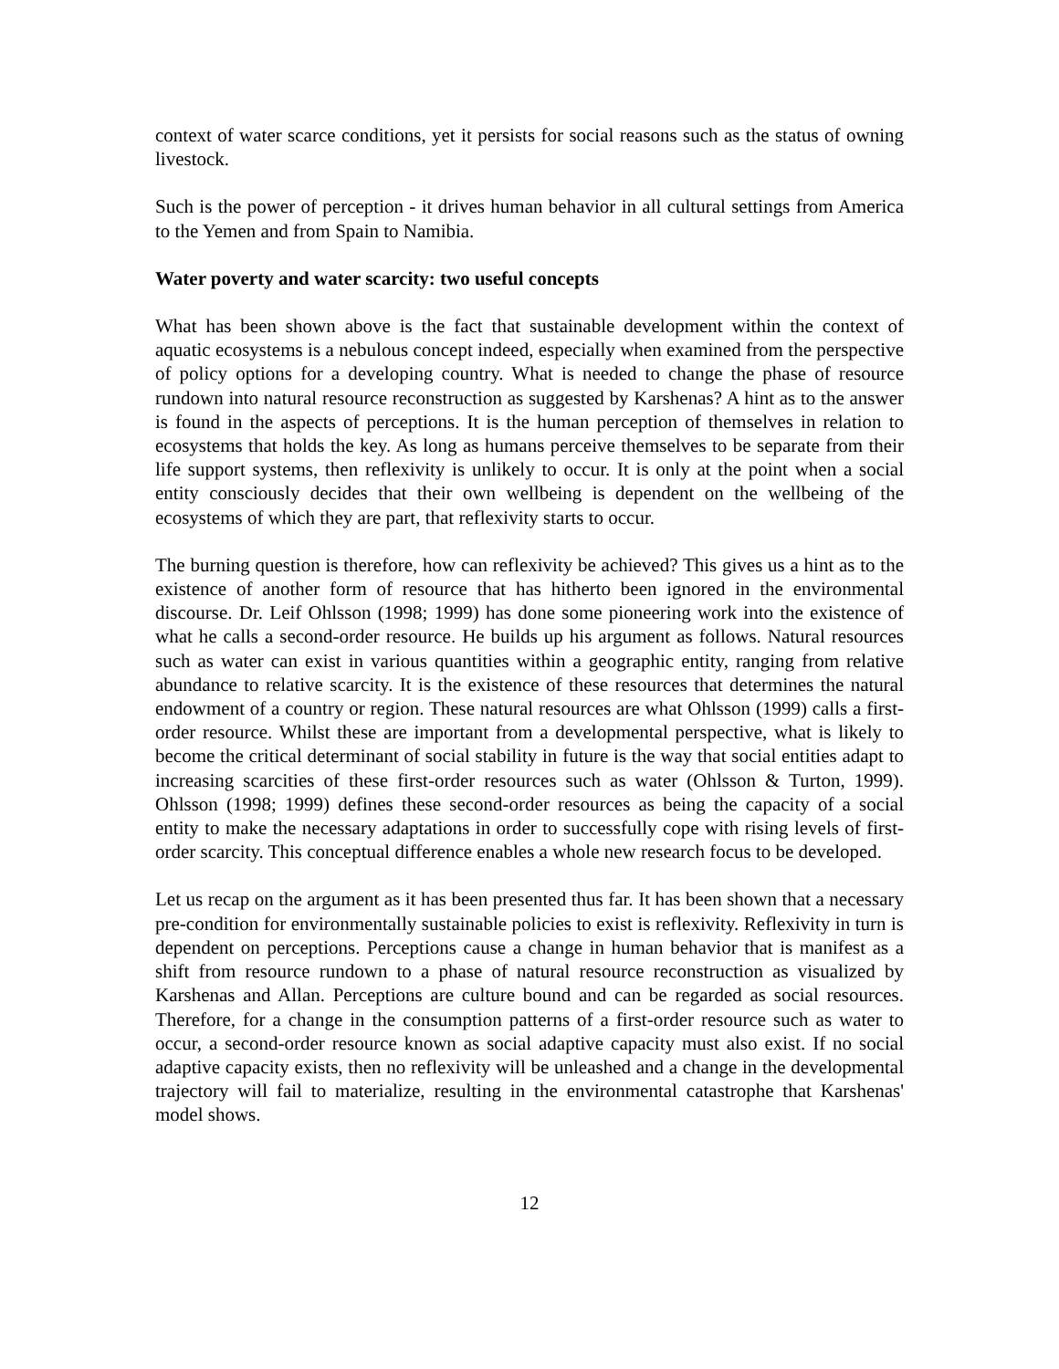context of water scarce conditions, yet it persists for social reasons such as the status of owning livestock.
Such is the power of perception - it drives human behavior in all cultural settings from America to the Yemen and from Spain to Namibia.
Water poverty and water scarcity: two useful concepts
What has been shown above is the fact that sustainable development within the context of aquatic ecosystems is a nebulous concept indeed, especially when examined from the perspective of policy options for a developing country. What is needed to change the phase of resource rundown into natural resource reconstruction as suggested by Karshenas? A hint as to the answer is found in the aspects of perceptions. It is the human perception of themselves in relation to ecosystems that holds the key. As long as humans perceive themselves to be separate from their life support systems, then reflexivity is unlikely to occur. It is only at the point when a social entity consciously decides that their own wellbeing is dependent on the wellbeing of the ecosystems of which they are part, that reflexivity starts to occur.
The burning question is therefore, how can reflexivity be achieved? This gives us a hint as to the existence of another form of resource that has hitherto been ignored in the environmental discourse. Dr. Leif Ohlsson (1998; 1999) has done some pioneering work into the existence of what he calls a second-order resource. He builds up his argument as follows. Natural resources such as water can exist in various quantities within a geographic entity, ranging from relative abundance to relative scarcity. It is the existence of these resources that determines the natural endowment of a country or region. These natural resources are what Ohlsson (1999) calls a first-order resource. Whilst these are important from a developmental perspective, what is likely to become the critical determinant of social stability in future is the way that social entities adapt to increasing scarcities of these first-order resources such as water (Ohlsson & Turton, 1999). Ohlsson (1998; 1999) defines these second-order resources as being the capacity of a social entity to make the necessary adaptations in order to successfully cope with rising levels of first-order scarcity. This conceptual difference enables a whole new research focus to be developed.
Let us recap on the argument as it has been presented thus far. It has been shown that a necessary pre-condition for environmentally sustainable policies to exist is reflexivity. Reflexivity in turn is dependent on perceptions. Perceptions cause a change in human behavior that is manifest as a shift from resource rundown to a phase of natural resource reconstruction as visualized by Karshenas and Allan. Perceptions are culture bound and can be regarded as social resources. Therefore, for a change in the consumption patterns of a first-order resource such as water to occur, a second-order resource known as social adaptive capacity must also exist. If no social adaptive capacity exists, then no reflexivity will be unleashed and a change in the developmental trajectory will fail to materialize, resulting in the environmental catastrophe that Karshenas' model shows.
12